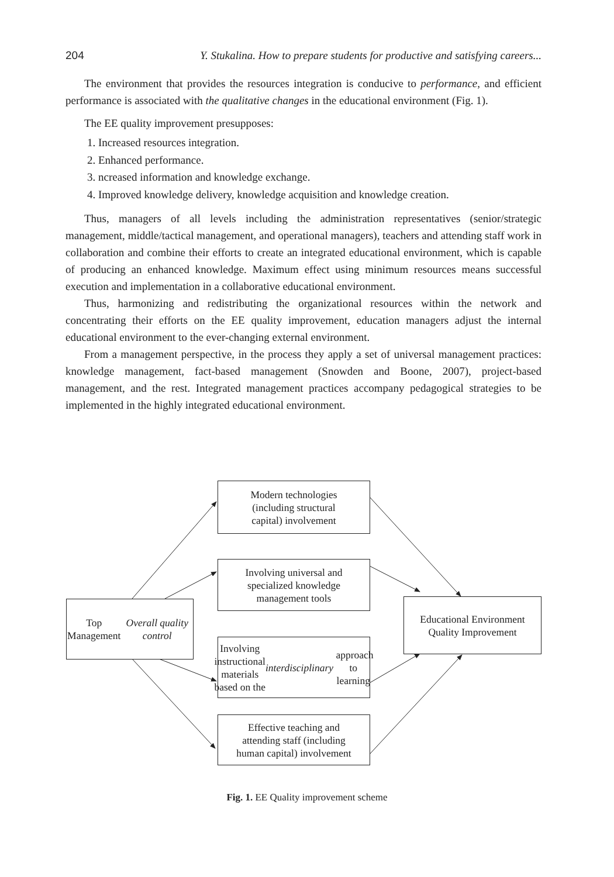204 Y. Stukalina. How to prepare students for productive and satisfying careers...
The environment that provides the resources integration is conducive to performance, and efficient performance is associated with the qualitative changes in the educational environment (Fig. 1).
The EE quality improvement presupposes:
1. Increased resources integration.
2. Enhanced performance.
3. ncreased information and knowledge exchange.
4. Improved knowledge delivery, knowledge acquisition and knowledge creation.
Thus, managers of all levels including the administration representatives (senior/strategic management, middle/tactical management, and operational managers), teachers and attending staff work in collaboration and combine their efforts to create an integrated educational environment, which is capable of producing an enhanced knowledge. Maximum effect using minimum resources means successful execution and implementation in a collaborative educational environment.
Thus, harmonizing and redistributing the organizational resources within the network and concentrating their efforts on the EE quality improvement, education managers adjust the internal educational environment to the ever-changing external environment.
From a management perspective, in the process they apply a set of universal management practices: knowledge management, fact-based management (Snowden and Boone, 2007), project-based management, and the rest. Integrated management practices accompany pedagogical strategies to be implemented in the highly integrated educational environment.
Top Management
Overall quality control
Modern technologies
(including structural
capital) involvement
Involving universal and
specialized knowledge
management tools
Involving instructional
materials based on the
interdisciplinary approach
to learning
Effective teaching and
attending staff (including
human capital) involvement
Educational Environment
Quality Improvement
Fig. 1. EE Quality improvement scheme